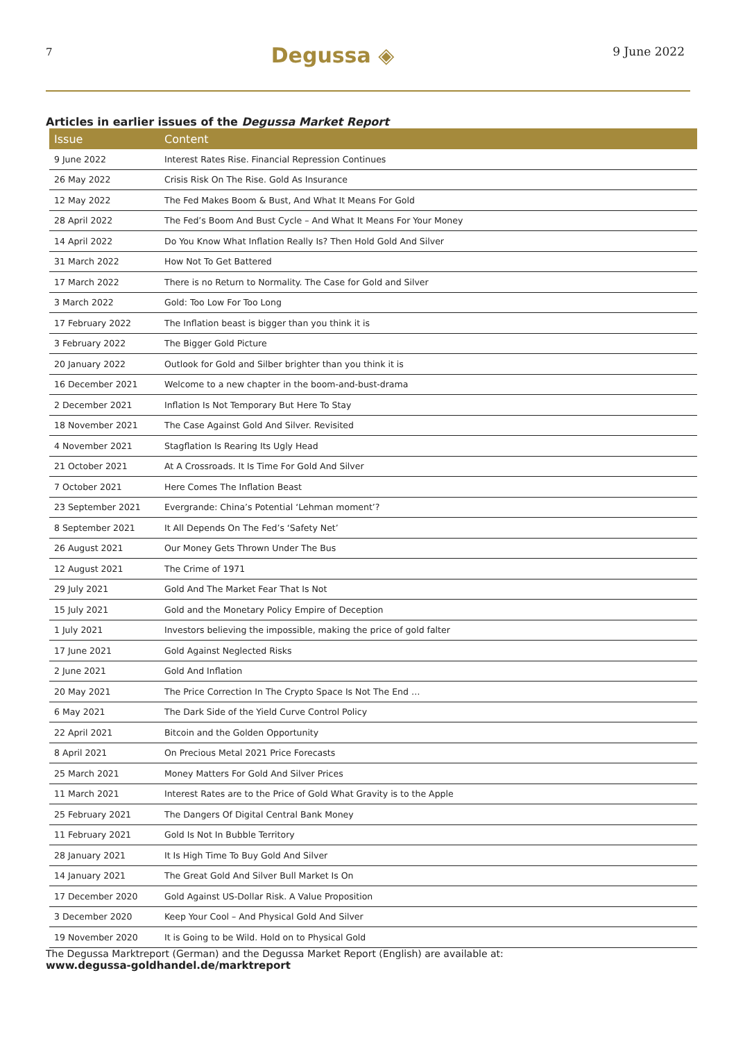7 Degussa ◈ 9 June 2022
Articles in earlier issues of the Degussa Market Report
| Issue | Content |
| --- | --- |
| 9 June 2022 | Interest Rates Rise. Financial Repression Continues |
| 26 May 2022 | Crisis Risk On The Rise. Gold As Insurance |
| 12 May 2022 | The Fed Makes Boom & Bust, And What It Means For Gold |
| 28 April 2022 | The Fed’s Boom And Bust Cycle – And What It Means For Your Money |
| 14 April 2022 | Do You Know What Inflation Really Is? Then Hold Gold And Silver |
| 31 March 2022 | How Not To Get Battered |
| 17 March 2022 | There is no Return to Normality. The Case for Gold and Silver |
| 3 March 2022 | Gold: Too Low For Too Long |
| 17 February 2022 | The Inflation beast is bigger than you think it is |
| 3 February 2022 | The Bigger Gold Picture |
| 20 January 2022 | Outlook for Gold and Silber brighter than you think it is |
| 16 December 2021 | Welcome to a new chapter in the boom-and-bust-drama |
| 2 December 2021 | Inflation Is Not Temporary But Here To Stay |
| 18 November 2021 | The Case Against Gold And Silver. Revisited |
| 4 November 2021 | Stagflation Is Rearing Its Ugly Head |
| 21 October 2021 | At A Crossroads. It Is Time For Gold And Silver |
| 7 October 2021 | Here Comes The Inflation Beast |
| 23 September 2021 | Evergrande: China’s Potential ‘Lehman moment’? |
| 8 September 2021 | It All Depends On The Fed’s ‘Safety Net’ |
| 26 August 2021 | Our Money Gets Thrown Under The Bus |
| 12 August 2021 | The Crime of 1971 |
| 29 July 2021 | Gold And The Market Fear That Is Not |
| 15 July 2021 | Gold and the Monetary Policy Empire of Deception |
| 1 July 2021 | Investors believing the impossible, making the price of gold falter |
| 17 June 2021 | Gold Against Neglected Risks |
| 2 June 2021 | Gold And Inflation |
| 20 May 2021 | The Price Correction In The Crypto Space Is Not The End … |
| 6 May 2021 | The Dark Side of the Yield Curve Control Policy |
| 22 April 2021 | Bitcoin and the Golden Opportunity |
| 8 April 2021 | On Precious Metal 2021 Price Forecasts |
| 25 March 2021 | Money Matters For Gold And Silver Prices |
| 11 March 2021 | Interest Rates are to the Price of Gold What Gravity is to the Apple |
| 25 February 2021 | The Dangers Of Digital Central Bank Money |
| 11 February 2021 | Gold Is Not In Bubble Territory |
| 28 January 2021 | It Is High Time To Buy Gold And Silver |
| 14 January 2021 | The Great Gold And Silver Bull Market Is On |
| 17 December 2020 | Gold Against US-Dollar Risk. A Value Proposition |
| 3 December 2020 | Keep Your Cool – And Physical Gold And Silver |
| 19 November 2020 | It is Going to be Wild. Hold on to Physical Gold |
The Degussa Marktreport (German) and the Degussa Market Report (English) are available at:
www.degussa-goldhandel.de/marktreport